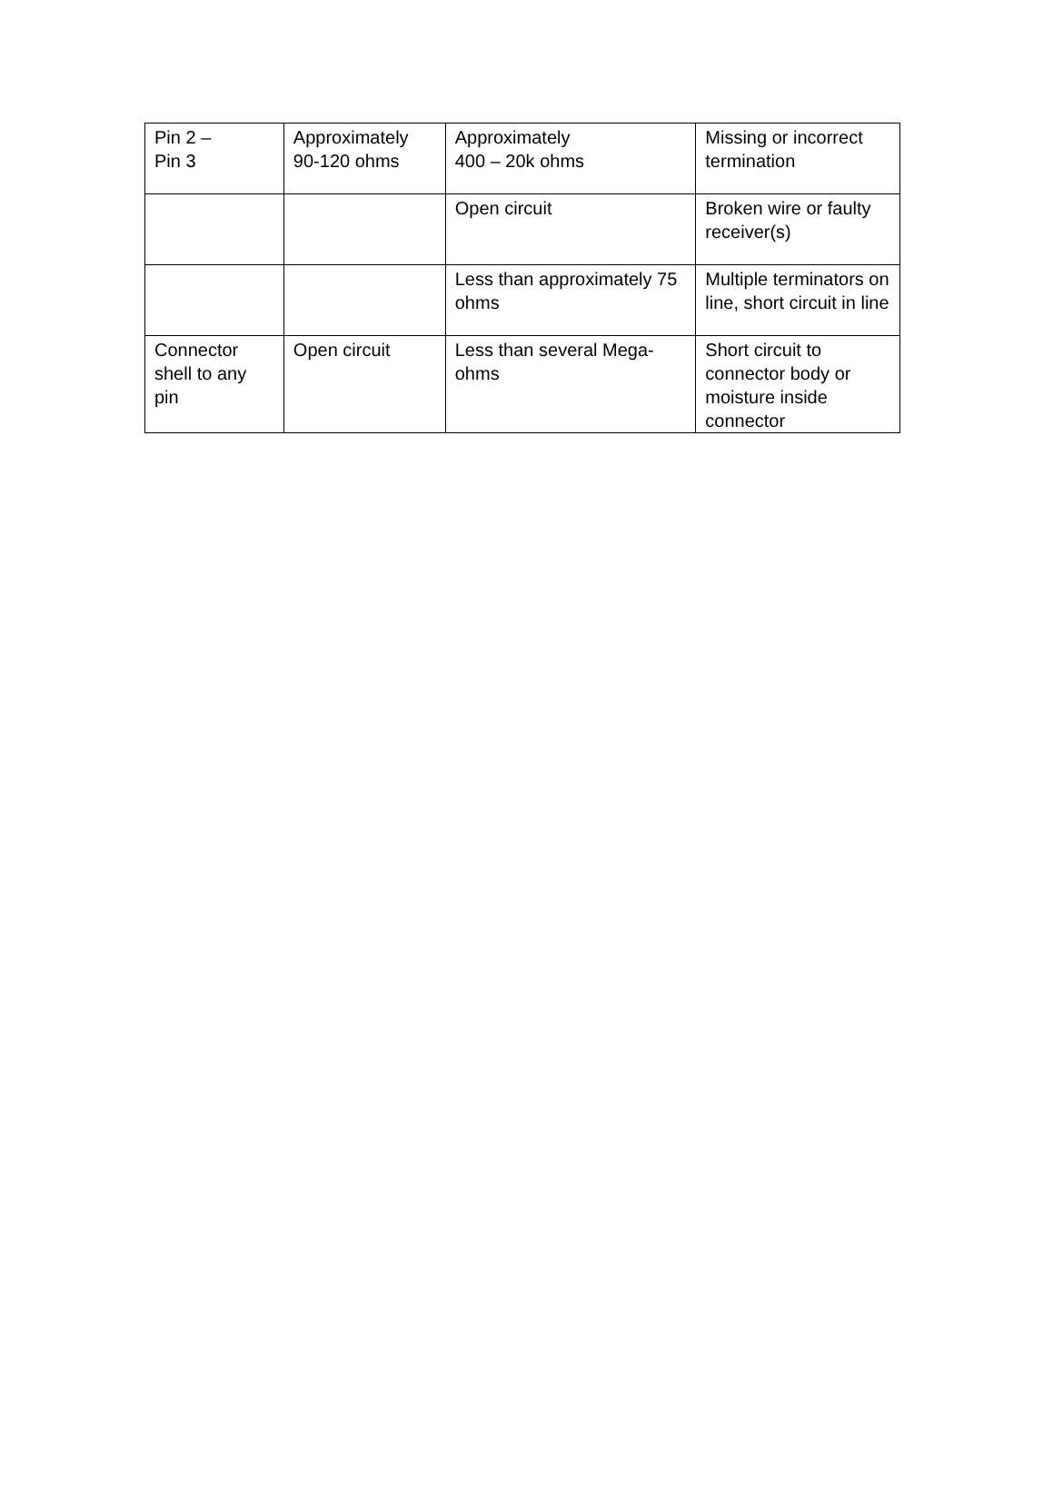| Pin 2 – Pin 3 | Approximately 90-120 ohms | Approximately 400 – 20k ohms | Missing or incorrect termination |
| | | Open circuit | Broken wire or faulty receiver(s) |
| | | Less than approximately 75 ohms | Multiple terminators on line, short circuit in line |
| Connector shell to any pin | Open circuit | Less than several Mega-ohms | Short circuit to connector body or moisture inside connector |